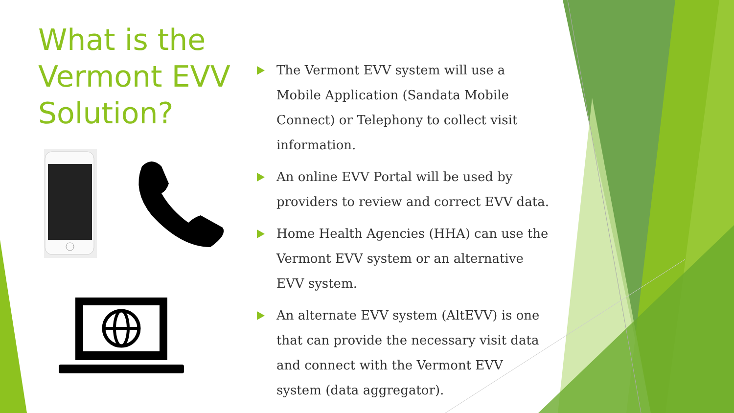What is the
Vermont EVV
Solution?
The Vermont EVV system will use a Mobile Application (Sandata Mobile Connect) or Telephony to collect visit information.
An online EVV Portal will be used by providers to review and correct EVV data.
Home Health Agencies (HHA) can use the Vermont EVV system or an alternative EVV system.
An alternate EVV system (AltEVV) is one that can provide the necessary visit data and connect with the Vermont EVV system (data aggregator).